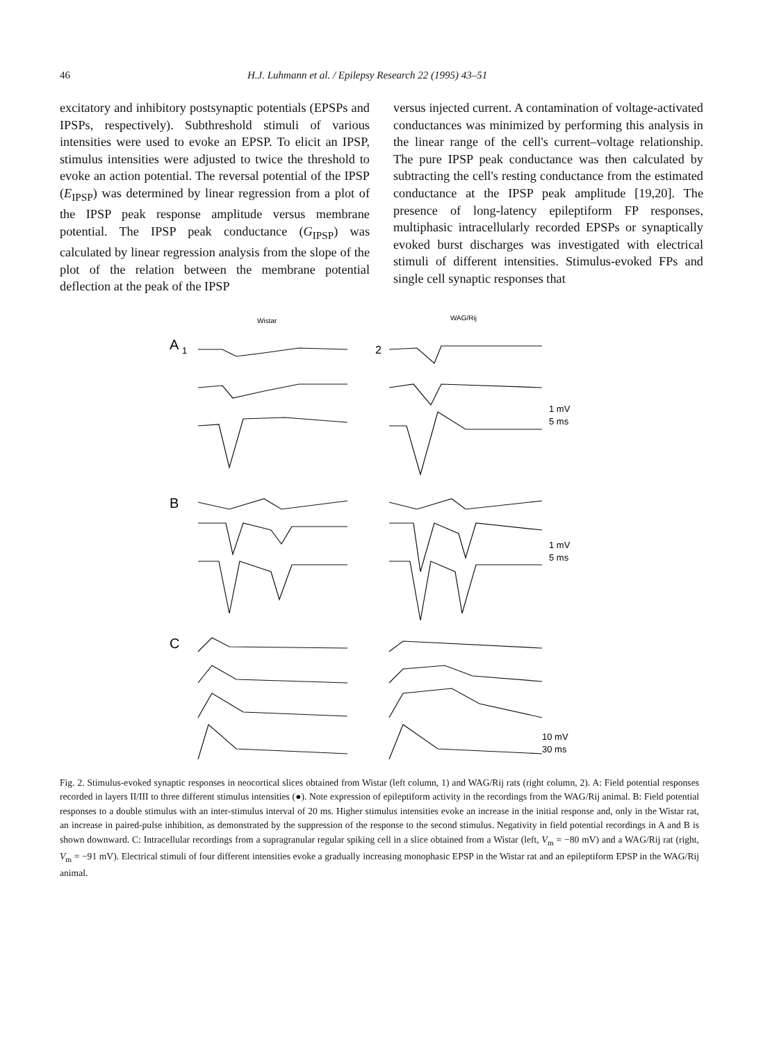46 H.J. Luhmann et al. / Epilepsy Research 22 (1995) 43–51
excitatory and inhibitory postsynaptic potentials (EPSPs and IPSPs, respectively). Subthreshold stimuli of various intensities were used to evoke an EPSP. To elicit an IPSP, stimulus intensities were adjusted to twice the threshold to evoke an action potential. The reversal potential of the IPSP (E<sub>IPSP</sub>) was determined by linear regression from a plot of the IPSP peak response amplitude versus membrane potential. The IPSP peak conductance (G<sub>IPSP</sub>) was calculated by linear regression analysis from the slope of the plot of the relation between the membrane potential deflection at the peak of the IPSP
versus injected current. A contamination of voltage-activated conductances was minimized by performing this analysis in the linear range of the cell's current–voltage relationship. The pure IPSP peak conductance was then calculated by subtracting the cell's resting conductance from the estimated conductance at the IPSP peak amplitude [19,20]. The presence of long-latency epileptiform FP responses, multiphasic intracellularly recorded EPSPs or synaptically evoked burst discharges was investigated with electrical stimuli of different intensities. Stimulus-evoked FPs and single cell synaptic responses that
Wistar
WAG/Rij
A
1
2
B
C
1 mV
5 ms
1 mV
5 ms
10 mV
30 ms
Fig. 2. Stimulus-evoked synaptic responses in neocortical slices obtained from Wistar (left column, 1) and WAG/Rij rats (right column, 2). A: Field potential responses recorded in layers II/III to three different stimulus intensities (●). Note expression of epileptiform activity in the recordings from the WAG/Rij animal. B: Field potential responses to a double stimulus with an inter-stimulus interval of 20 ms. Higher stimulus intensities evoke an increase in the initial response and, only in the Wistar rat, an increase in paired-pulse inhibition, as demonstrated by the suppression of the response to the second stimulus. Negativity in field potential recordings in A and B is shown downward. C: Intracellular recordings from a supragranular regular spiking cell in a slice obtained from a Wistar (left, V<sub>m</sub> = −80 mV) and a WAG/Rij rat (right, V<sub>m</sub> = −91 mV). Electrical stimuli of four different intensities evoke a gradually increasing monophasic EPSP in the Wistar rat and an epileptiform EPSP in the WAG/Rij animal.